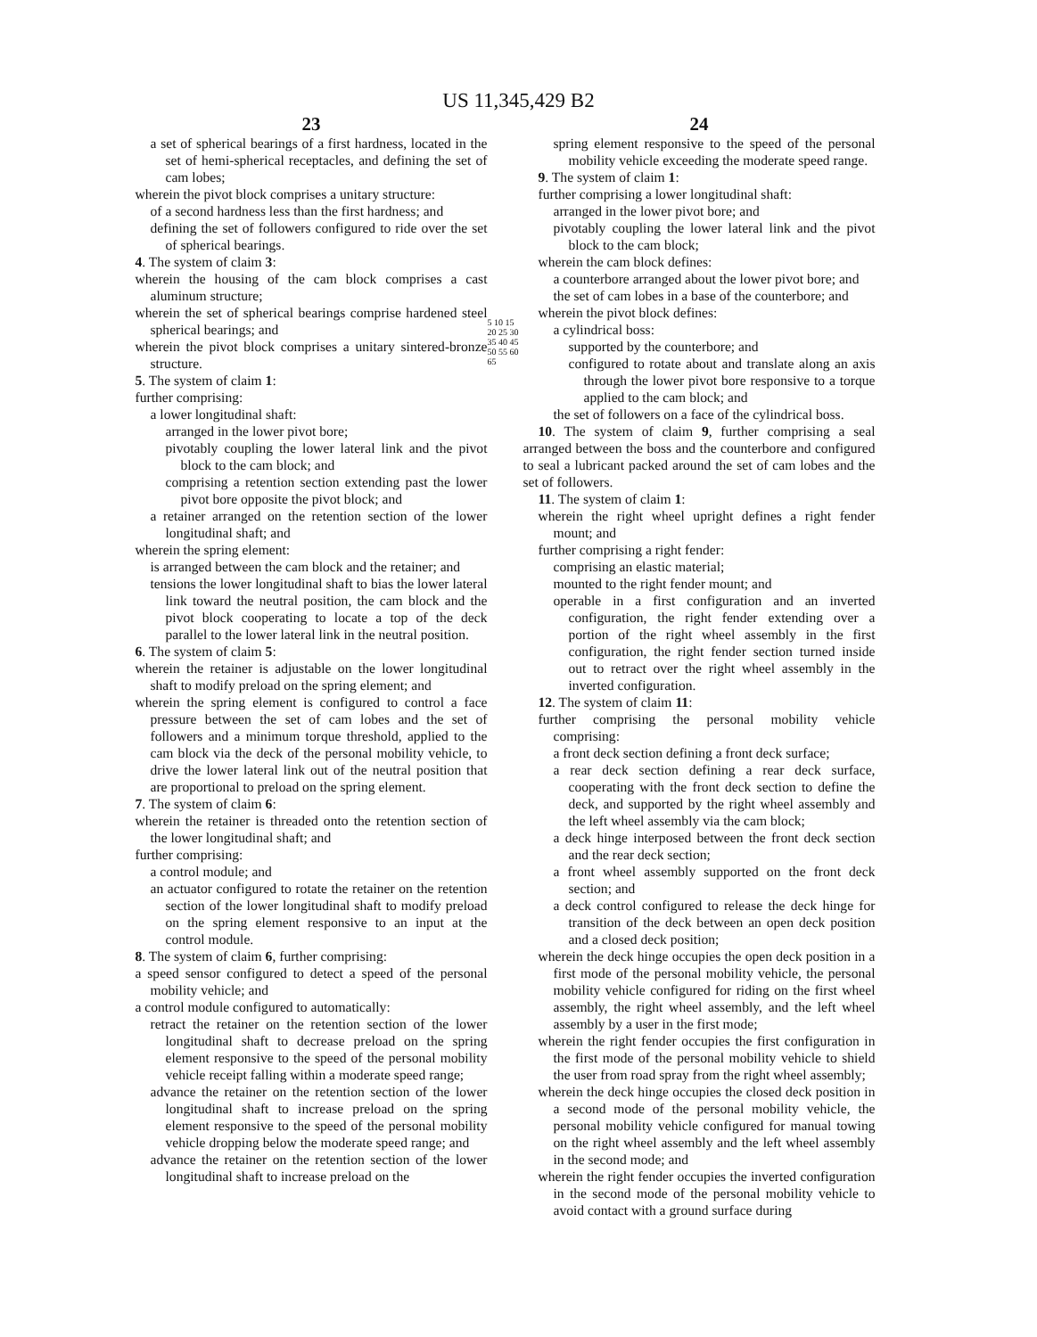US 11,345,429 B2
23
a set of spherical bearings of a first hardness, located in the set of hemi-spherical receptacles, and defining the set of cam lobes;
wherein the pivot block comprises a unitary structure:
of a second hardness less than the first hardness; and
defining the set of followers configured to ride over the set of spherical bearings.
4. The system of claim 3:
wherein the housing of the cam block comprises a cast aluminum structure;
wherein the set of spherical bearings comprise hardened steel spherical bearings; and
wherein the pivot block comprises a unitary sintered-bronze structure.
5. The system of claim 1:
further comprising:
a lower longitudinal shaft:
arranged in the lower pivot bore;
pivotably coupling the lower lateral link and the pivot block to the cam block; and
comprising a retention section extending past the lower pivot bore opposite the pivot block; and
a retainer arranged on the retention section of the lower longitudinal shaft; and
wherein the spring element:
is arranged between the cam block and the retainer; and
tensions the lower longitudinal shaft to bias the lower lateral link toward the neutral position, the cam block and the pivot block cooperating to locate a top of the deck parallel to the lower lateral link in the neutral position.
6. The system of claim 5:
wherein the retainer is adjustable on the lower longitudinal shaft to modify preload on the spring element; and
wherein the spring element is configured to control a face pressure between the set of cam lobes and the set of followers and a minimum torque threshold, applied to the cam block via the deck of the personal mobility vehicle, to drive the lower lateral link out of the neutral position that are proportional to preload on the spring element.
7. The system of claim 6:
wherein the retainer is threaded onto the retention section of the lower longitudinal shaft; and
further comprising:
a control module; and
an actuator configured to rotate the retainer on the retention section of the lower longitudinal shaft to modify preload on the spring element responsive to an input at the control module.
8. The system of claim 6, further comprising:
a speed sensor configured to detect a speed of the personal mobility vehicle; and
a control module configured to automatically:
retract the retainer on the retention section of the lower longitudinal shaft to decrease preload on the spring element responsive to the speed of the personal mobility vehicle receipt falling within a moderate speed range;
advance the retainer on the retention section of the lower longitudinal shaft to increase preload on the spring element responsive to the speed of the personal mobility vehicle dropping below the moderate speed range; and
advance the retainer on the retention section of the lower longitudinal shaft to increase preload on the
5 10 15 20 25 30 35 40 45 50 55 60 65
24
spring element responsive to the speed of the personal mobility vehicle exceeding the moderate speed range.
9. The system of claim 1:
further comprising a lower longitudinal shaft:
arranged in the lower pivot bore; and
pivotably coupling the lower lateral link and the pivot block to the cam block;
wherein the cam block defines:
a counterbore arranged about the lower pivot bore; and
the set of cam lobes in a base of the counterbore; and
wherein the pivot block defines:
a cylindrical boss:
supported by the counterbore; and
configured to rotate about and translate along an axis through the lower pivot bore responsive to a torque applied to the cam block; and
the set of followers on a face of the cylindrical boss.
10. The system of claim 9, further comprising a seal arranged between the boss and the counterbore and configured to seal a lubricant packed around the set of cam lobes and the set of followers.
11. The system of claim 1:
wherein the right wheel upright defines a right fender mount; and
further comprising a right fender:
comprising an elastic material;
mounted to the right fender mount; and
operable in a first configuration and an inverted configuration, the right fender extending over a portion of the right wheel assembly in the first configuration, the right fender section turned inside out to retract over the right wheel assembly in the inverted configuration.
12. The system of claim 11:
further comprising the personal mobility vehicle comprising:
a front deck section defining a front deck surface;
a rear deck section defining a rear deck surface, cooperating with the front deck section to define the deck, and supported by the right wheel assembly and the left wheel assembly via the cam block;
a deck hinge interposed between the front deck section and the rear deck section;
a front wheel assembly supported on the front deck section; and
a deck control configured to release the deck hinge for transition of the deck between an open deck position and a closed deck position;
wherein the deck hinge occupies the open deck position in a first mode of the personal mobility vehicle, the personal mobility vehicle configured for riding on the first wheel assembly, the right wheel assembly, and the left wheel assembly by a user in the first mode;
wherein the right fender occupies the first configuration in the first mode of the personal mobility vehicle to shield the user from road spray from the right wheel assembly;
wherein the deck hinge occupies the closed deck position in a second mode of the personal mobility vehicle, the personal mobility vehicle configured for manual towing on the right wheel assembly and the left wheel assembly in the second mode; and
wherein the right fender occupies the inverted configuration in the second mode of the personal mobility vehicle to avoid contact with a ground surface during